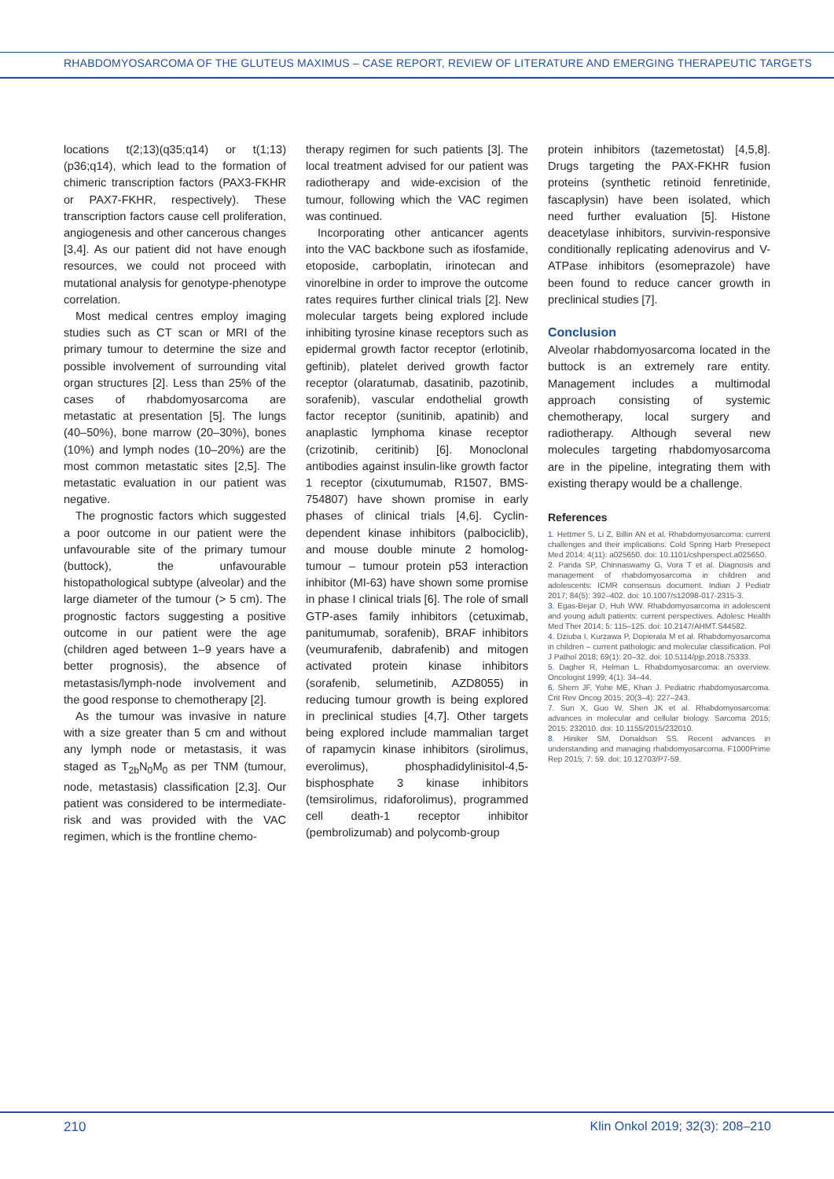RHABDOMYOSARCOMA OF THE GLUTEUS MAXIMUS – CASE REPORT, REVIEW OF LITERATURE AND EMERGING THERAPEUTIC TARGETS
locations t(2;13)(q35;q14) or t(1;13) (p36;q14), which lead to the formation of chimeric transcription factors (PAX3-FKHR or PAX7-FKHR, respectively). These transcription factors cause cell proliferation, angiogenesis and other cancerous changes [3,4]. As our patient did not have enough resources, we could not proceed with mutational analysis for genotype-phenotype correlation.
Most medical centres employ imaging studies such as CT scan or MRI of the primary tumour to determine the size and possible involvement of surrounding vital organ structures [2]. Less than 25% of the cases of rhabdomyosarcoma are metastatic at presentation [5]. The lungs (40–50%), bone marrow (20–30%), bones (10%) and lymph nodes (10–20%) are the most common metastatic sites [2,5]. The metastatic evaluation in our patient was negative.
The prognostic factors which suggested a poor outcome in our patient were the unfavourable site of the primary tumour (buttock), the unfavourable histopathological subtype (alveolar) and the large diameter of the tumour (> 5 cm). The prognostic factors suggesting a positive outcome in our patient were the age (children aged between 1–9 years have a better prognosis), the absence of metastasis/lymph-node involvement and the good response to chemotherapy [2].
As the tumour was invasive in nature with a size greater than 5 cm and without any lymph node or metastasis, it was staged as T<sub>2b</sub>N<sub>0</sub>M<sub>0</sub> as per TNM (tumour, node, metastasis) classification [2,3]. Our patient was considered to be intermediate-risk and was provided with the VAC regimen, which is the frontline chemo-
therapy regimen for such patients [3]. The local treatment advised for our patient was radiotherapy and wide-excision of the tumour, following which the VAC regimen was continued.
Incorporating other anticancer agents into the VAC backbone such as ifosfamide, etoposide, carboplatin, irinotecan and vinorelbine in order to improve the outcome rates requires further clinical trials [2]. New molecular targets being explored include inhibiting tyrosine kinase receptors such as epidermal growth factor receptor (erlotinib, geftinib), platelet derived growth factor receptor (olaratumab, dasatinib, pazotinib, sorafenib), vascular endothelial growth factor receptor (sunitinib, apatinib) and anaplastic lymphoma kinase receptor (crizotinib, ceritinib) [6]. Monoclonal antibodies against insulin-like growth factor 1 receptor (cixutumumab, R1507, BMS-754807) have shown promise in early phases of clinical trials [4,6]. Cyclin-dependent kinase inhibitors (palbociclib), and mouse double minute 2 homolog-tumour – tumour protein p53 interaction inhibitor (MI-63) have shown some promise in phase I clinical trials [6]. The role of small GTP-ases family inhibitors (cetuximab, panitumumab, sorafenib), BRAF inhibitors (veumurafenib, dabrafenib) and mitogen activated protein kinase inhibitors (sorafenib, selumetinib, AZD8055) in reducing tumour growth is being explored in preclinical studies [4,7]. Other targets being explored include mammalian target of rapamycin kinase inhibitors (sirolimus, everolimus), phosphadidylinisitol-4,5-bisphosphate 3 kinase inhibitors (temsirolimus, ridaforolimus), programmed cell death-1 receptor inhibitor (pembrolizumab) and polycomb-group
protein inhibitors (tazemetostat) [4,5,8]. Drugs targeting the PAX-FKHR fusion proteins (synthetic retinoid fenretinide, fascaplysin) have been isolated, which need further evaluation [5]. Histone deacetylase inhibitors, survivin-responsive conditionally replicating adenovirus and V-ATPase inhibitors (esomeprazole) have been found to reduce cancer growth in preclinical studies [7].
Conclusion
Alveolar rhabdomyosarcoma located in the buttock is an extremely rare entity. Management includes a multimodal approach consisting of systemic chemotherapy, local surgery and radiotherapy. Although several new molecules targeting rhabdomyosarcoma are in the pipeline, integrating them with existing therapy would be a challenge.
References
1. Hettmer S, Li Z, Billin AN et al. Rhabdomyosarcoma: current challenges and their implications. Cold Spring Harb Presepect Med 2014; 4(11): a025650. doi: 10.1101/cshperspect.a025650.
2. Panda SP, Chinnaswamy G, Vora T et al. Diagnosis and management of rhabdomyosarcoma in children and adolescents: ICMR consensus document. Indian J Pediatr 2017; 84(5): 392–402. doi: 10.1007/s12098-017-2315-3.
3. Egas-Bejar D, Huh WW. Rhabdomyosarcoma in adolescent and young adult patients: current perspectives. Adolesc Health Med Ther 2014; 5: 115–125. doi: 10.2147/AHMT.S44582.
4. Dziuba I, Kurzawa P, Dopierala M et al. Rhabdomyosarcoma in children – current pathologic and molecular classification. Pol J Pathol 2018; 69(1): 20–32. doi: 10.5114/pjp.2018.75333.
5. Dagher R, Helman L. Rhabdomyosarcoma: an overview. Oncologist 1999; 4(1): 34–44.
6. Shern JF, Yohe ME, Khan J. Pediatric rhabdomyosarcoma. Crit Rev Oncog 2015; 20(3–4): 227–243.
7. Sun X, Guo W, Shen JK et al. Rhabdomyosarcoma: advances in molecular and cellular biology. Sarcoma 2015; 2015: 232010. doi: 10.1155/2015/232010.
8. Hiniker SM, Donaldson SS. Recent advances in understanding and managing rhabdomyosarcoma. F1000Prime Rep 2015; 7: 59. doi: 10.12703/P7-59.
210 Klin Onkol 2019; 32(3): 208–210